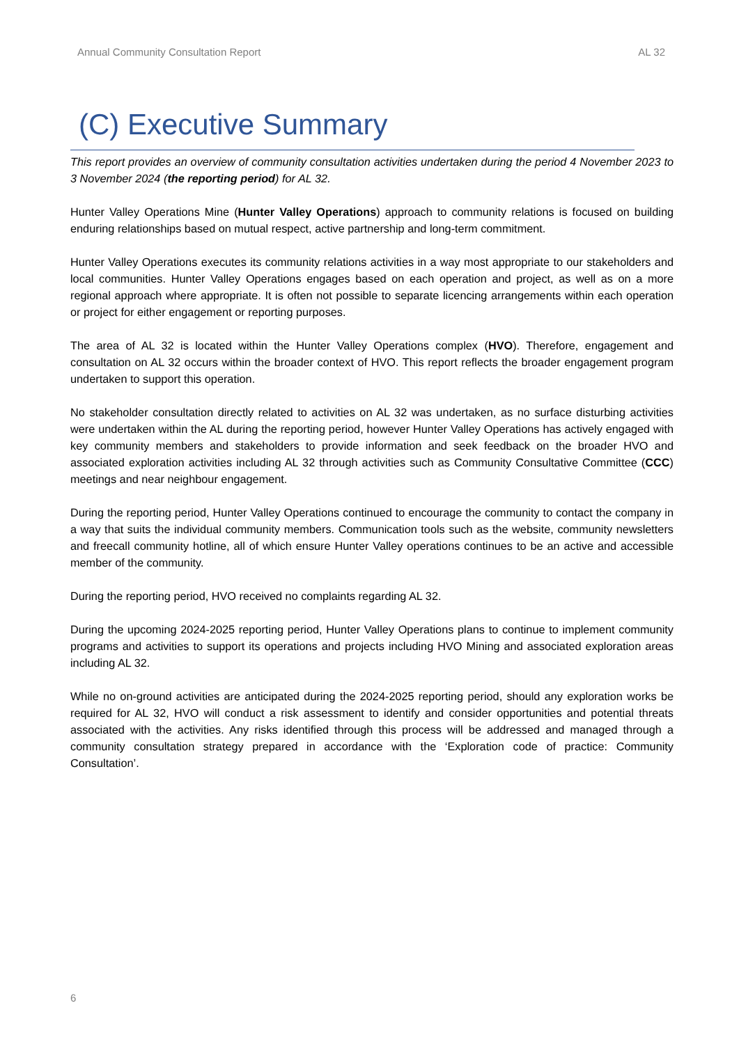Annual Community Consultation Report AL 32
(C) Executive Summary
This report provides an overview of community consultation activities undertaken during the period 4 November 2023 to 3 November 2024 (the reporting period) for AL 32.
Hunter Valley Operations Mine (Hunter Valley Operations) approach to community relations is focused on building enduring relationships based on mutual respect, active partnership and long-term commitment.
Hunter Valley Operations executes its community relations activities in a way most appropriate to our stakeholders and local communities. Hunter Valley Operations engages based on each operation and project, as well as on a more regional approach where appropriate. It is often not possible to separate licencing arrangements within each operation or project for either engagement or reporting purposes.
The area of AL 32 is located within the Hunter Valley Operations complex (HVO). Therefore, engagement and consultation on AL 32 occurs within the broader context of HVO. This report reflects the broader engagement program undertaken to support this operation.
No stakeholder consultation directly related to activities on AL 32 was undertaken, as no surface disturbing activities were undertaken within the AL during the reporting period, however Hunter Valley Operations has actively engaged with key community members and stakeholders to provide information and seek feedback on the broader HVO and associated exploration activities including AL 32 through activities such as Community Consultative Committee (CCC) meetings and near neighbour engagement.
During the reporting period, Hunter Valley Operations continued to encourage the community to contact the company in a way that suits the individual community members. Communication tools such as the website, community newsletters and freecall community hotline, all of which ensure Hunter Valley operations continues to be an active and accessible member of the community.
During the reporting period, HVO received no complaints regarding AL 32.
During the upcoming 2024-2025 reporting period, Hunter Valley Operations plans to continue to implement community programs and activities to support its operations and projects including HVO Mining and associated exploration areas including AL 32.
While no on-ground activities are anticipated during the 2024-2025 reporting period, should any exploration works be required for AL 32, HVO will conduct a risk assessment to identify and consider opportunities and potential threats associated with the activities. Any risks identified through this process will be addressed and managed through a community consultation strategy prepared in accordance with the ‘Exploration code of practice: Community Consultation’.
6